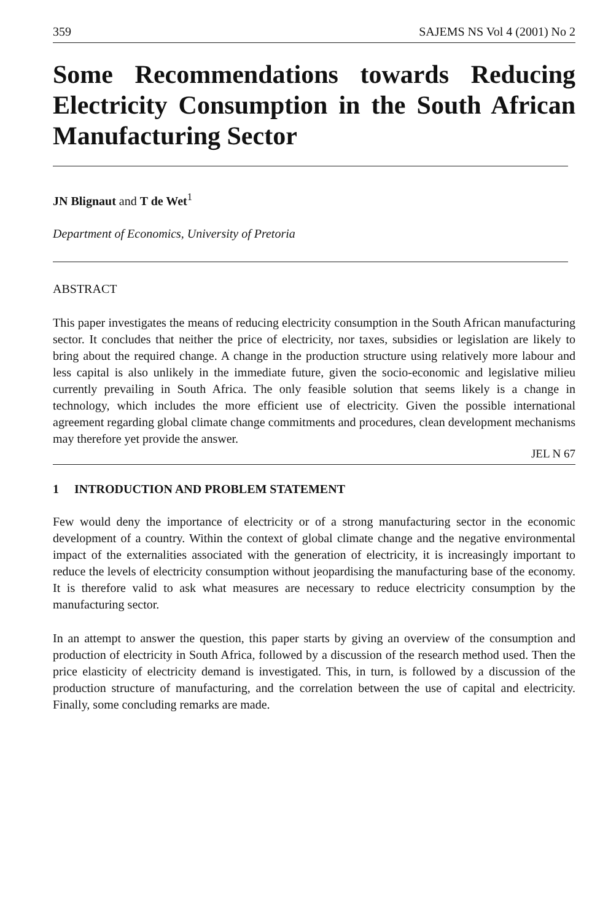359 SAJEMS NS Vol 4 (2001) No 2
Some Recommendations towards Reducing Electricity Consumption in the South African Manufacturing Sector
JN Blignaut and T de Wet<sup>1</sup>
Department of Economics, University of Pretoria
ABSTRACT
This paper investigates the means of reducing electricity consumption in the South African manufacturing sector. It concludes that neither the price of electricity, nor taxes, subsidies or legislation are likely to bring about the required change. A change in the production structure using relatively more labour and less capital is also unlikely in the immediate future, given the socio-economic and legislative milieu currently prevailing in South Africa. The only feasible solution that seems likely is a change in technology, which includes the more efficient use of electricity. Given the possible international agreement regarding global climate change commitments and procedures, clean development mechanisms may therefore yet provide the answer.
JEL N 67
1 INTRODUCTION AND PROBLEM STATEMENT
Few would deny the importance of electricity or of a strong manufacturing sector in the economic development of a country. Within the context of global climate change and the negative environmental impact of the externalities associated with the generation of electricity, it is increasingly important to reduce the levels of electricity consumption without jeopardising the manufacturing base of the economy. It is therefore valid to ask what measures are necessary to reduce electricity consumption by the manufacturing sector.
In an attempt to answer the question, this paper starts by giving an overview of the consumption and production of electricity in South Africa, followed by a discussion of the research method used. Then the price elasticity of electricity demand is investigated. This, in turn, is followed by a discussion of the production structure of manufacturing, and the correlation between the use of capital and electricity. Finally, some concluding remarks are made.